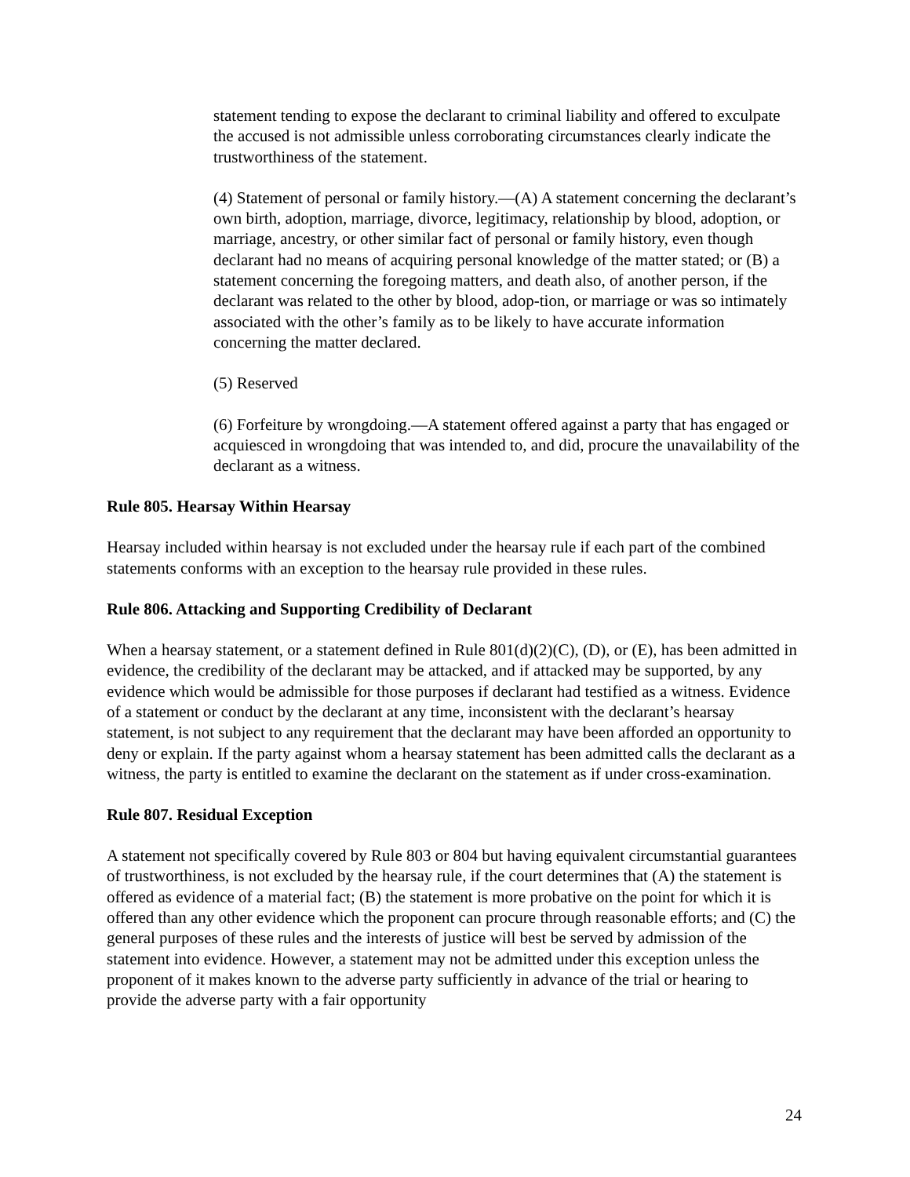statement tending to expose the declarant to criminal liability and offered to exculpate the accused is not admissible unless corroborating circumstances clearly indicate the trustworthiness of the statement.
(4) Statement of personal or family history.—(A) A statement concerning the declarant’s own birth, adoption, marriage, divorce, legitimacy, relationship by blood, adoption, or marriage, ancestry, or other similar fact of personal or family history, even though declarant had no means of acquiring personal knowledge of the matter stated; or (B) a statement concerning the foregoing matters, and death also, of another person, if the declarant was related to the other by blood, adop-tion, or marriage or was so intimately associated with the other’s family as to be likely to have accurate information concerning the matter declared.
(5) Reserved
(6) Forfeiture by wrongdoing.—A statement offered against a party that has engaged or acquiesced in wrongdoing that was intended to, and did, procure the unavailability of the declarant as a witness.
Rule 805. Hearsay Within Hearsay
Hearsay included within hearsay is not excluded under the hearsay rule if each part of the combined statements conforms with an exception to the hearsay rule provided in these rules.
Rule 806. Attacking and Supporting Credibility of Declarant
When a hearsay statement, or a statement defined in Rule 801(d)(2)(C), (D), or (E), has been admitted in evidence, the credibility of the declarant may be attacked, and if attacked may be supported, by any evidence which would be admissible for those purposes if declarant had testified as a witness. Evidence of a statement or conduct by the declarant at any time, inconsistent with the declarant’s hearsay statement, is not subject to any requirement that the declarant may have been afforded an opportunity to deny or explain. If the party against whom a hearsay statement has been admitted calls the declarant as a witness, the party is entitled to examine the declarant on the statement as if under cross-examination.
Rule 807. Residual Exception
A statement not specifically covered by Rule 803 or 804 but having equivalent circumstantial guarantees of trustworthiness, is not excluded by the hearsay rule, if the court determines that (A) the statement is offered as evidence of a material fact; (B) the statement is more probative on the point for which it is offered than any other evidence which the proponent can procure through reasonable efforts; and (C) the general purposes of these rules and the interests of justice will best be served by admission of the statement into evidence. However, a statement may not be admitted under this exception unless the proponent of it makes known to the adverse party sufficiently in advance of the trial or hearing to provide the adverse party with a fair opportunity
24